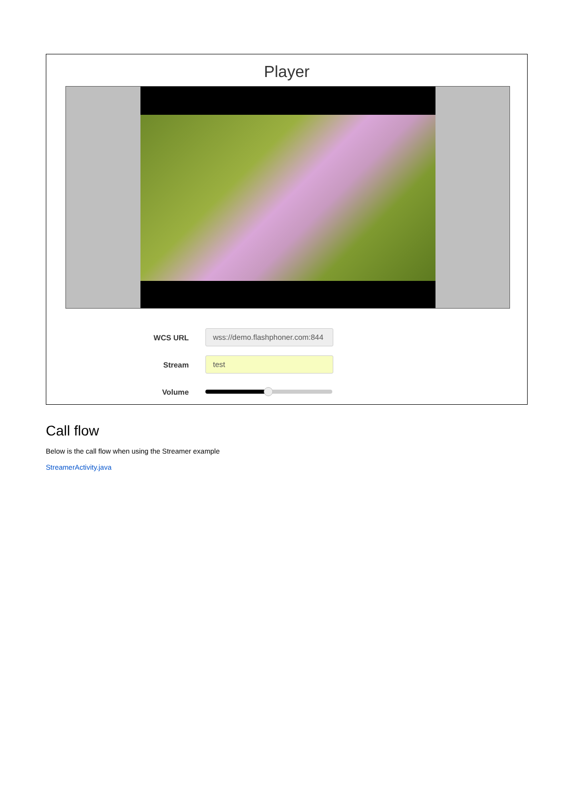Player
WCS URL
wss://demo.flashphoner.com:844
Stream
test
Volume
Call flow
Below is the call flow when using the Streamer example
StreamerActivity.java